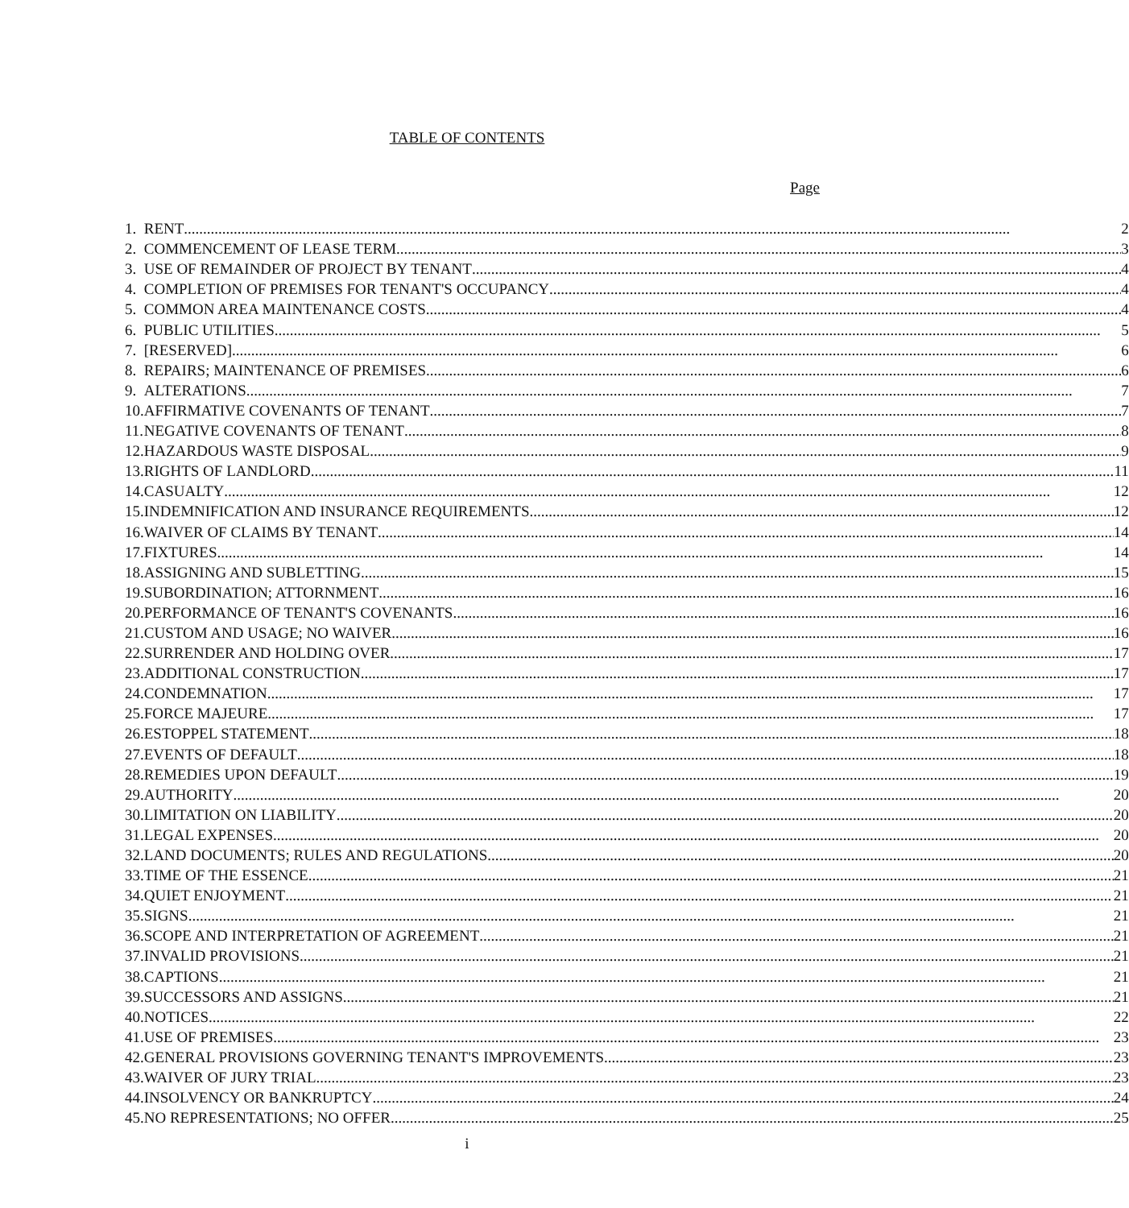TABLE OF CONTENTS
Page
| 1. | RENT 2 |
| 2. | COMMENCEMENT OF LEASE TERM 3 |
| 3. | USE OF REMAINDER OF PROJECT BY TENANT 4 |
| 4. | COMPLETION OF PREMISES FOR TENANT'S OCCUPANCY 4 |
| 5. | COMMON AREA MAINTENANCE COSTS 4 |
| 6. | PUBLIC UTILITIES 5 |
| 7. | [RESERVED] 6 |
| 8. | REPAIRS; MAINTENANCE OF PREMISES 6 |
| 9. | ALTERATIONS 7 |
| 10. | AFFIRMATIVE COVENANTS OF TENANT 7 |
| 11. | NEGATIVE COVENANTS OF TENANT 8 |
| 12. | HAZARDOUS WASTE DISPOSAL 9 |
| 13. | RIGHTS OF LANDLORD 11 |
| 14. | CASUALTY 12 |
| 15. | INDEMNIFICATION AND INSURANCE REQUIREMENTS 12 |
| 16. | WAIVER OF CLAIMS BY TENANT 14 |
| 17. | FIXTURES 14 |
| 18. | ASSIGNING AND SUBLETTING 15 |
| 19. | SUBORDINATION; ATTORNMENT 16 |
| 20. | PERFORMANCE OF TENANT'S COVENANTS 16 |
| 21. | CUSTOM AND USAGE; NO WAIVER 16 |
| 22. | SURRENDER AND HOLDING OVER 17 |
| 23. | ADDITIONAL CONSTRUCTION 17 |
| 24. | CONDEMNATION 17 |
| 25. | FORCE MAJEURE 17 |
| 26. | ESTOPPEL STATEMENT 18 |
| 27. | EVENTS OF DEFAULT 18 |
| 28. | REMEDIES UPON DEFAULT 19 |
| 29. | AUTHORITY 20 |
| 30. | LIMITATION ON LIABILITY 20 |
| 31. | LEGAL EXPENSES 20 |
| 32. | LAND DOCUMENTS; RULES AND REGULATIONS 20 |
| 33. | TIME OF THE ESSENCE 21 |
| 34. | QUIET ENJOYMENT 21 |
| 35. | SIGNS 21 |
| 36. | SCOPE AND INTERPRETATION OF AGREEMENT 21 |
| 37. | INVALID PROVISIONS 21 |
| 38. | CAPTIONS 21 |
| 39. | SUCCESSORS AND ASSIGNS 21 |
| 40. | NOTICES 22 |
| 41. | USE OF PREMISES 23 |
| 42. | GENERAL PROVISIONS GOVERNING TENANT'S IMPROVEMENTS 23 |
| 43. | WAIVER OF JURY TRIAL 23 |
| 44. | INSOLVENCY OR BANKRUPTCY 24 |
| 45. | NO REPRESENTATIONS; NO OFFER 25 |
i